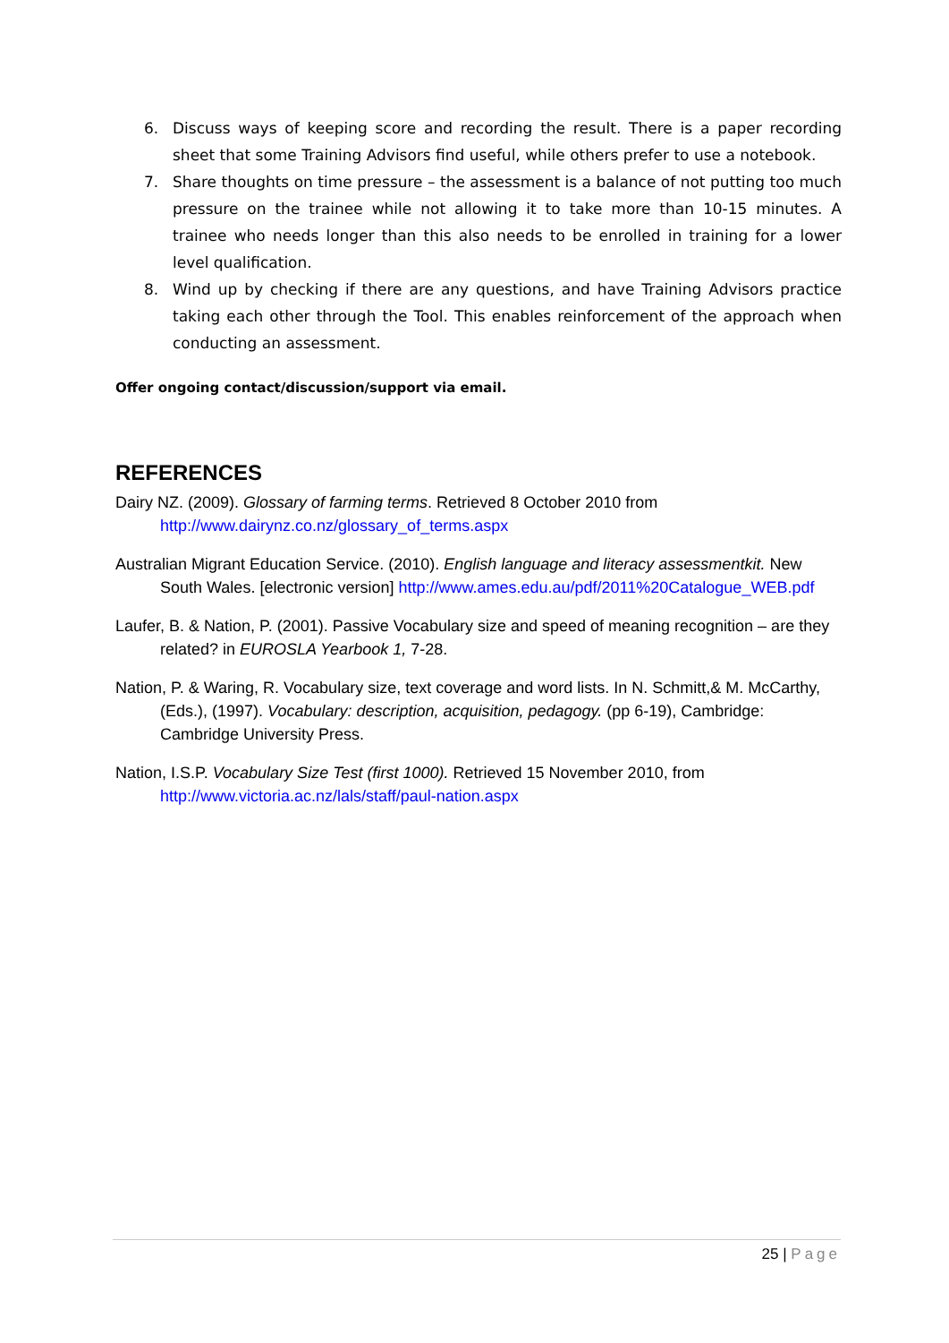6. Discuss ways of keeping score and recording the result. There is a paper recording sheet that some Training Advisors find useful, while others prefer to use a notebook.
7. Share thoughts on time pressure – the assessment is a balance of not putting too much pressure on the trainee while not allowing it to take more than 10-15 minutes. A trainee who needs longer than this also needs to be enrolled in training for a lower level qualification.
8. Wind up by checking if there are any questions, and have Training Advisors practice taking each other through the Tool. This enables reinforcement of the approach when conducting an assessment.
Offer ongoing contact/discussion/support via email.
REFERENCES
Dairy NZ. (2009). Glossary of farming terms. Retrieved 8 October 2010 from http://www.dairynz.co.nz/glossary_of_terms.aspx
Australian Migrant Education Service. (2010). English language and literacy assessmentkit. New South Wales. [electronic version] http://www.ames.edu.au/pdf/2011%20Catalogue_WEB.pdf
Laufer, B. & Nation, P. (2001). Passive Vocabulary size and speed of meaning recognition – are they related? in EUROSLA Yearbook 1, 7-28.
Nation, P. & Waring, R. Vocabulary size, text coverage and word lists. In N. Schmitt,& M. McCarthy, (Eds.), (1997). Vocabulary: description, acquisition, pedagogy. (pp 6-19), Cambridge: Cambridge University Press.
Nation, I.S.P. Vocabulary Size Test (first 1000). Retrieved 15 November 2010, from http://www.victoria.ac.nz/lals/staff/paul-nation.aspx
25 | Page